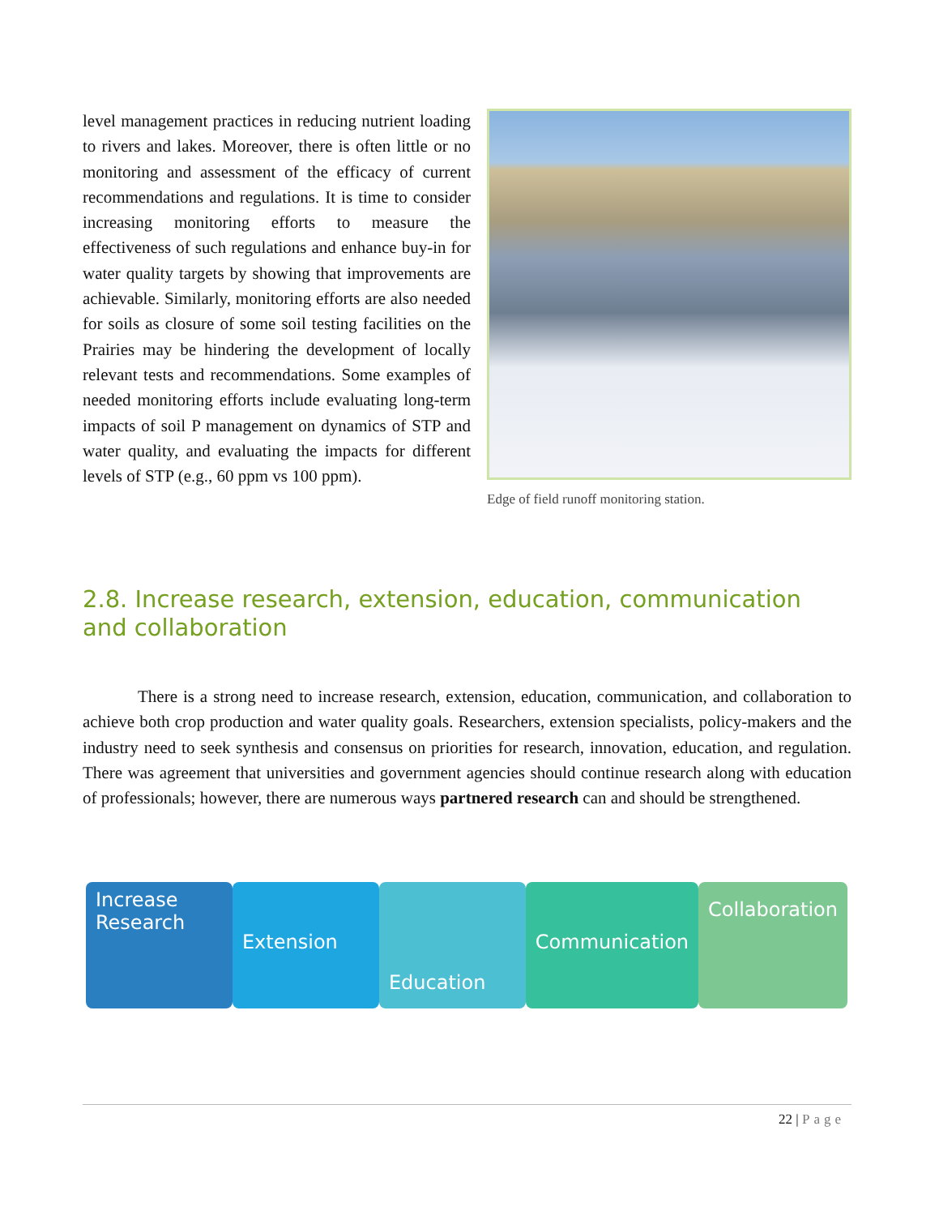level management practices in reducing nutrient loading to rivers and lakes. Moreover, there is often little or no monitoring and assessment of the efficacy of current recommendations and regulations. It is time to consider increasing monitoring efforts to measure the effectiveness of such regulations and enhance buy-in for water quality targets by showing that improvements are achievable. Similarly, monitoring efforts are also needed for soils as closure of some soil testing facilities on the Prairies may be hindering the development of locally relevant tests and recommendations. Some examples of needed monitoring efforts include evaluating long-term impacts of soil P management on dynamics of STP and water quality, and evaluating the impacts for different levels of STP (e.g., 60 ppm vs 100 ppm).
Edge of field runoff monitoring station.
2.8. Increase research, extension, education, communication and collaboration
There is a strong need to increase research, extension, education, communication, and collaboration to achieve both crop production and water quality goals. Researchers, extension specialists, policy-makers and the industry need to seek synthesis and consensus on priorities for research, innovation, education, and regulation. There was agreement that universities and government agencies should continue research along with education of professionals; however, there are numerous ways partnered research can and should be strengthened.
Increase Research
Extension
Education
Communication
Collaboration
22 | Page